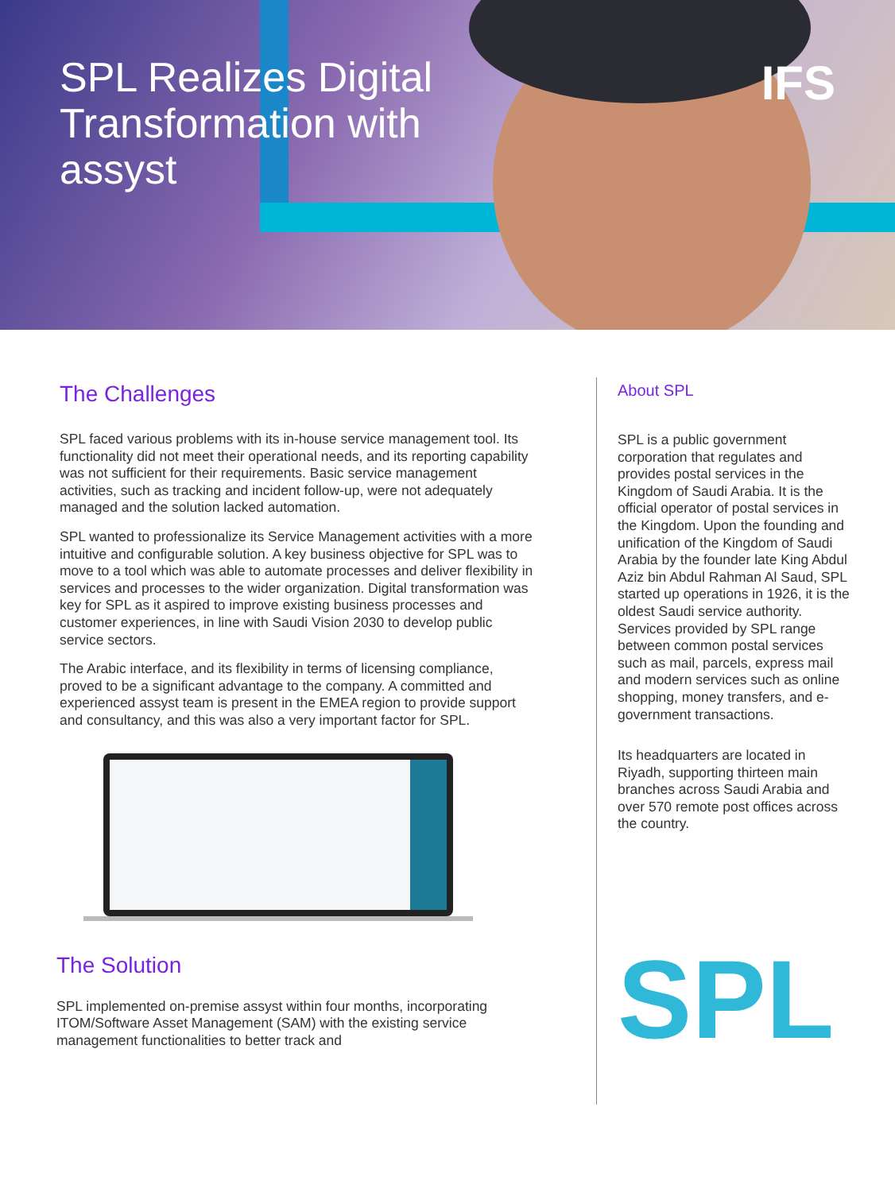SPL Realizes Digital Transformation with assyst
IFS
The Challenges
SPL faced various problems with its in-house service management tool. Its functionality did not meet their operational needs, and its reporting capability was not sufficient for their requirements. Basic service management activities, such as tracking and incident follow-up, were not adequately managed and the solution lacked automation.
SPL wanted to professionalize its Service Management activities with a more intuitive and configurable solution. A key business objective for SPL was to move to a tool which was able to automate processes and deliver flexibility in services and processes to the wider organization. Digital transformation was key for SPL as it aspired to improve existing business processes and customer experiences, in line with Saudi Vision 2030 to develop public service sectors.
The Arabic interface, and its flexibility in terms of licensing compliance, proved to be a significant advantage to the company. A committed and experienced assyst team is present in the EMEA region to provide support and consultancy, and this was also a very important factor for SPL.
The Solution
SPL implemented on-premise assyst within four months, incorporating ITOM/Software Asset Management (SAM) with the existing service management functionalities to better track and
About SPL
SPL is a public government corporation that regulates and provides postal services in the Kingdom of Saudi Arabia. It is the official operator of postal services in the Kingdom. Upon the founding and unification of the Kingdom of Saudi Arabia by the founder late King Abdul Aziz bin Abdul Rahman Al Saud, SPL started up operations in 1926, it is the oldest Saudi service authority. Services provided by SPL range between common postal services such as mail, parcels, express mail and modern services such as online shopping, money transfers, and e-government transactions.
Its headquarters are located in Riyadh, supporting thirteen main branches across Saudi Arabia and over 570 remote post offices across the country.
SPL